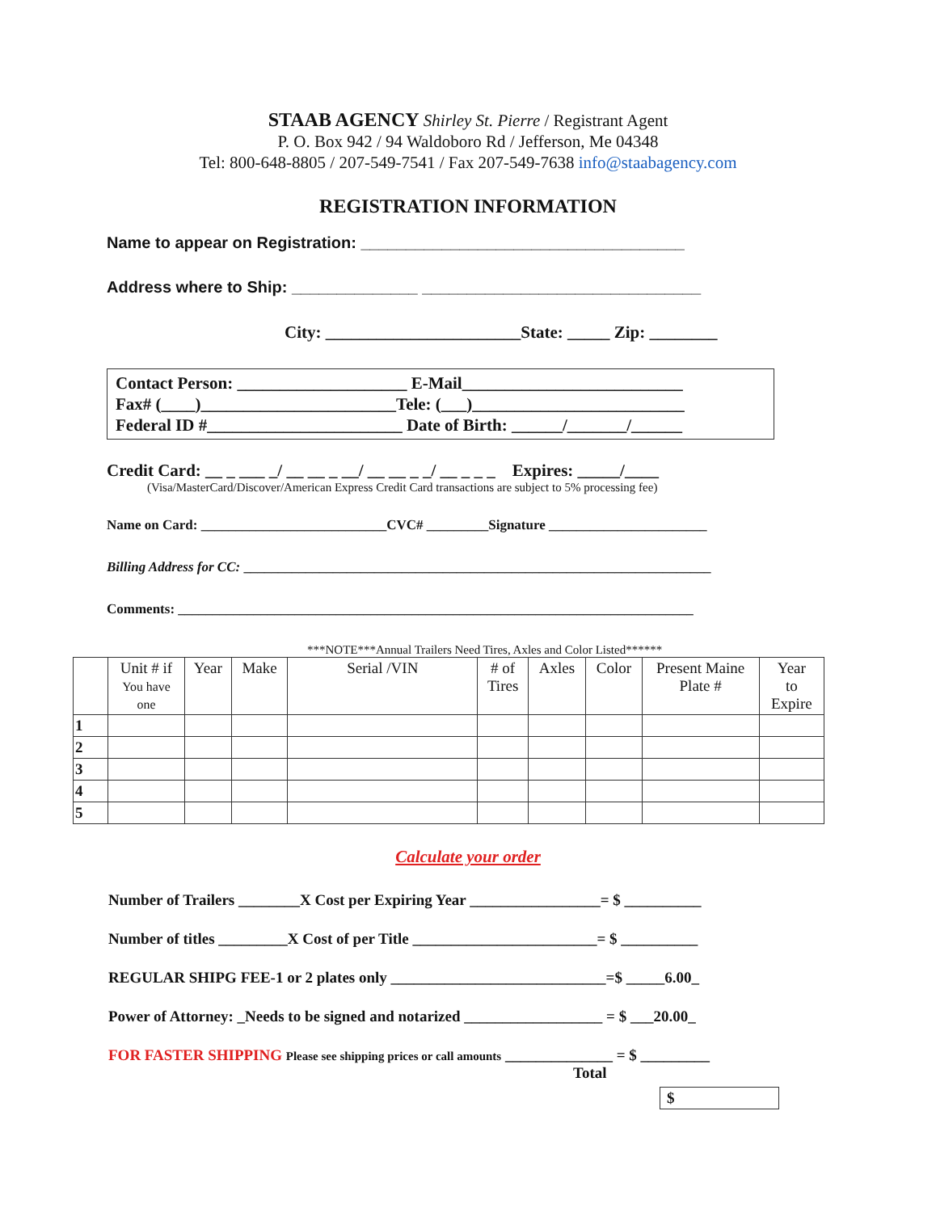STAAB AGENCY Shirley St. Pierre / Registrant Agent
P. O. Box 942 / 94 Waldoboro Rd / Jefferson, Me 04348
Tel: 800-648-8805 / 207-549-7541 / Fax 207-549-7638 info@staabagency.com
REGISTRATION INFORMATION
Name to appear on Registration: ____________________________________
Address where to Ship: ______________ _______________________________
City: _______________________State: _____ Zip: ________
Contact Person: ____________________ E-Mail__________________________
Fax# (____)_______________________Tele: (___)_________________________
Federal ID #_______________________ Date of Birth: ______/_______/______
Credit Card: __ _ ___ _/ __ __ _ __/ __ __ _ _/ __ _ _ _ Expires: _____/____
(Visa/MasterCard/Discover/American Express Credit Card transactions are subject to 5% processing fee)
Name on Card: ___________________________CVC# _________Signature _______________________
Billing Address for CC: ____________________________________________________________________
Comments: ___________________________________________________________________________
***NOTE***Annual Trailers Need Tires, Axles and Color Listed******
| | Unit # if You have one | Year | Make | Serial /VIN | # of Tires | Axles | Color | Present Maine Plate # | Year to Expire |
| --- | --- | --- | --- | --- | --- | --- | --- | --- | --- |
| 1 | | | | | | | | | |
| 2 | | | | | | | | | |
| 3 | | | | | | | | | |
| 4 | | | | | | | | | |
| 5 | | | | | | | | | |
Calculate your order
Number of Trailers ________X Cost per Expiring Year _________________= $ __________
Number of titles _________X Cost of per Title ________________________= $ __________
REGULAR SHIPG FEE-1 or 2 plates only ____________________________=$ _____6.00_
Power of Attorney: _Needs to be signed and notarized __________________ = $ ___20.00_
FOR FASTER SHIPPING Please see shipping prices or call amounts ______________ = $ _________
Total
$